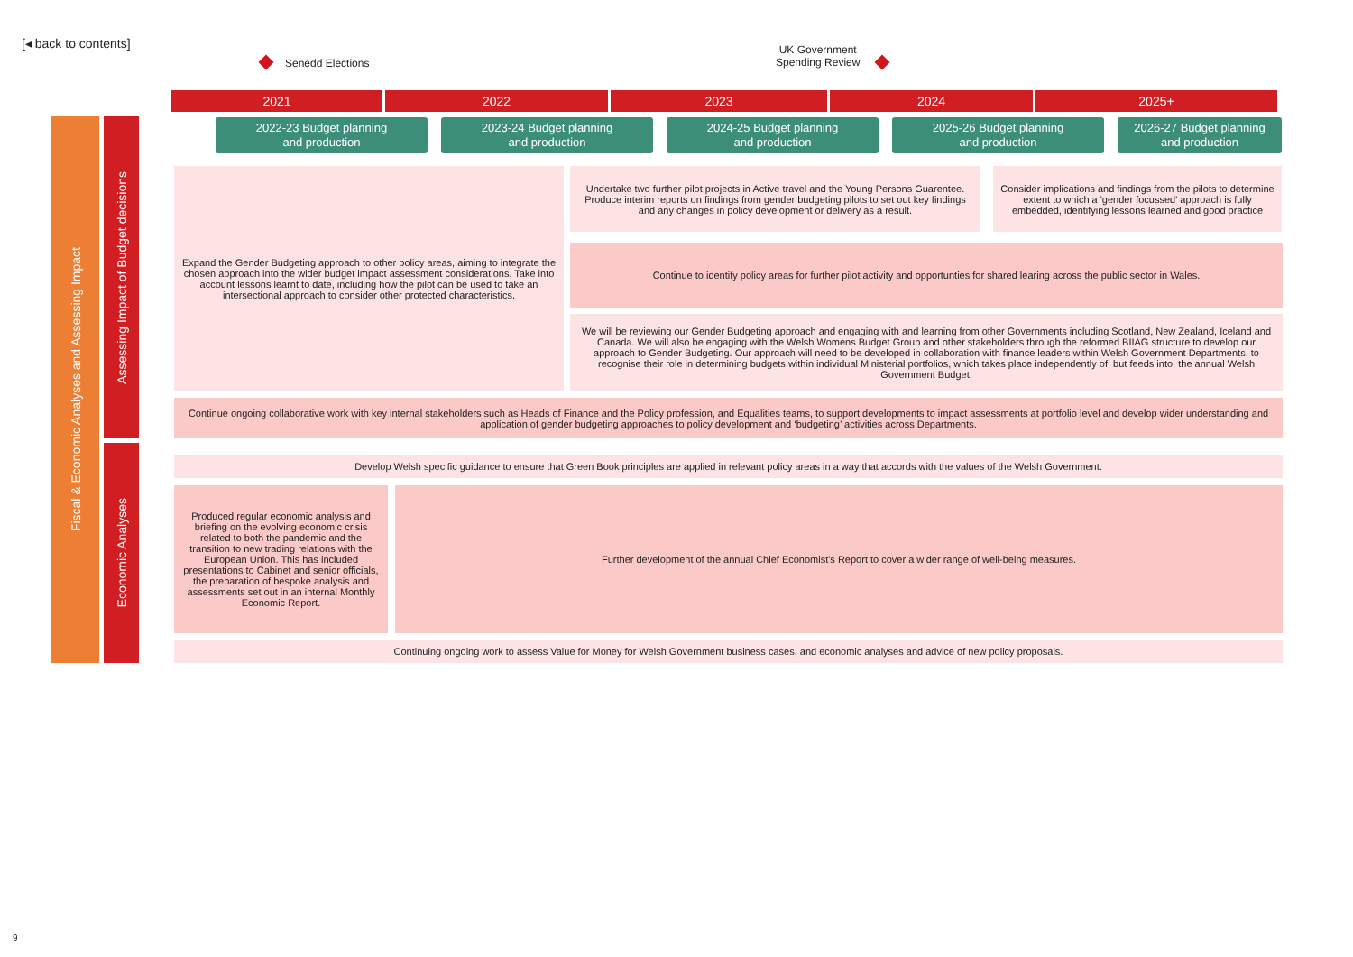[◂ back to contents]
Senedd Elections
UK Government
Spending Review
2021 2022 2023 2024 2025+
2022-23 Budget planning
and production
2023-24 Budget planning
and production
2024-25 Budget planning
and production
2025-26 Budget planning
and production
2026-27 Budget planning
and production
Fiscal & Economic Analyses and Assessing Impact
Assessing Impact of Budget decisions
Economic Analyses
Expand the Gender Budgeting approach to other policy areas, aiming to integrate the chosen approach into the wider budget impact assessment considerations. Take into account lessons learnt to date, including how the pilot can be used to take an intersectional approach to consider other protected characteristics.
Undertake two further pilot projects in Active travel and the Young Persons Guarentee. Produce interim reports on findings from gender budgeting pilots to set out key findings and any changes in policy development or delivery as a result.
Consider implications and findings from the pilots to determine extent to which a 'gender focussed' approach is fully embedded, identifying lessons learned and good practice
Continue to identify policy areas for further pilot activity and opportunties for shared learing across the public sector in Wales.
We will be reviewing our Gender Budgeting approach and engaging with and learning from other Governments including Scotland, New Zealand, Iceland and Canada. We will also be engaging with the Welsh Womens Budget Group and other stakeholders through the reformed BIIAG structure to develop our approach to Gender Budgeting. Our approach will need to be developed in collaboration with finance leaders within Welsh Government Departments, to recognise their role in determining budgets within individual Ministerial portfolios, which takes place independently of, but feeds into, the annual Welsh Government Budget.
Continue ongoing collaborative work with key internal stakeholders such as Heads of Finance and the Policy profession, and Equalities teams, to support developments to impact assessments at portfolio level and develop wider understanding and application of gender budgeting approaches to policy development and ‘budgeting’ activities across Departments.
Develop Welsh specific guidance to ensure that Green Book principles are applied in relevant policy areas in a way that accords with the values of the Welsh Government.
Produced regular economic analysis and briefing on the evolving economic crisis related to both the pandemic and the transition to new trading relations with the European Union. This has included presentations to Cabinet and senior officials, the preparation of bespoke analysis and assessments set out in an internal Monthly Economic Report.
Further development of the annual Chief Economist's Report to cover a wider range of well-being measures.
Continuing ongoing work to assess Value for Money for Welsh Government business cases, and economic analyses and advice of new policy proposals.
9